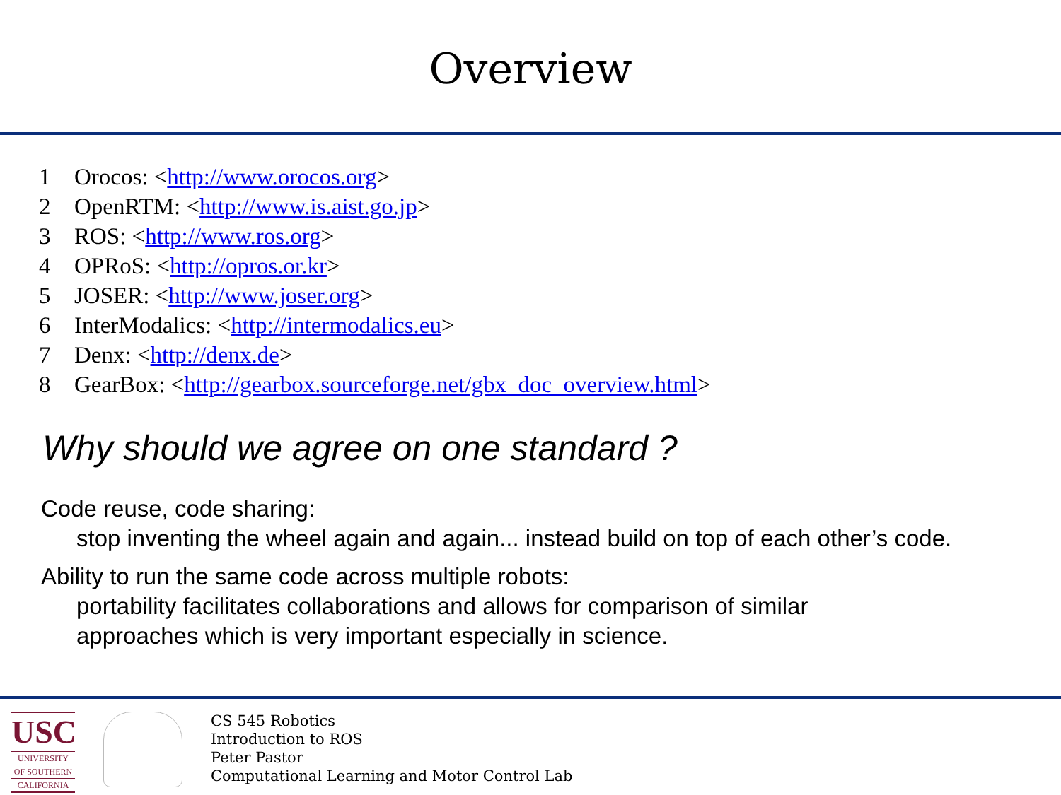Overview
1 Orocos: <http://www.orocos.org>
2 OpenRTM: <http://www.is.aist.go.jp>
3 ROS: <http://www.ros.org>
4 OPRoS: <http://opros.or.kr>
5 JOSER: <http://www.joser.org>
6 InterModalics: <http://intermodalics.eu>
7 Denx: <http://denx.de>
8 GearBox: <http://gearbox.sourceforge.net/gbx_doc_overview.html>
Why should we agree on one standard ?
Code reuse, code sharing:
stop inventing the wheel again and again... instead build on top of each other’s code.
Ability to run the same code across multiple robots:
portability facilitates collaborations and allows for comparison of similar
approaches which is very important especially in science.
USC
UNIVERSITY
OF SOUTHERN
CALIFORNIA
CS 545 Robotics
Introduction to ROS
Peter Pastor
Computational Learning and Motor Control Lab